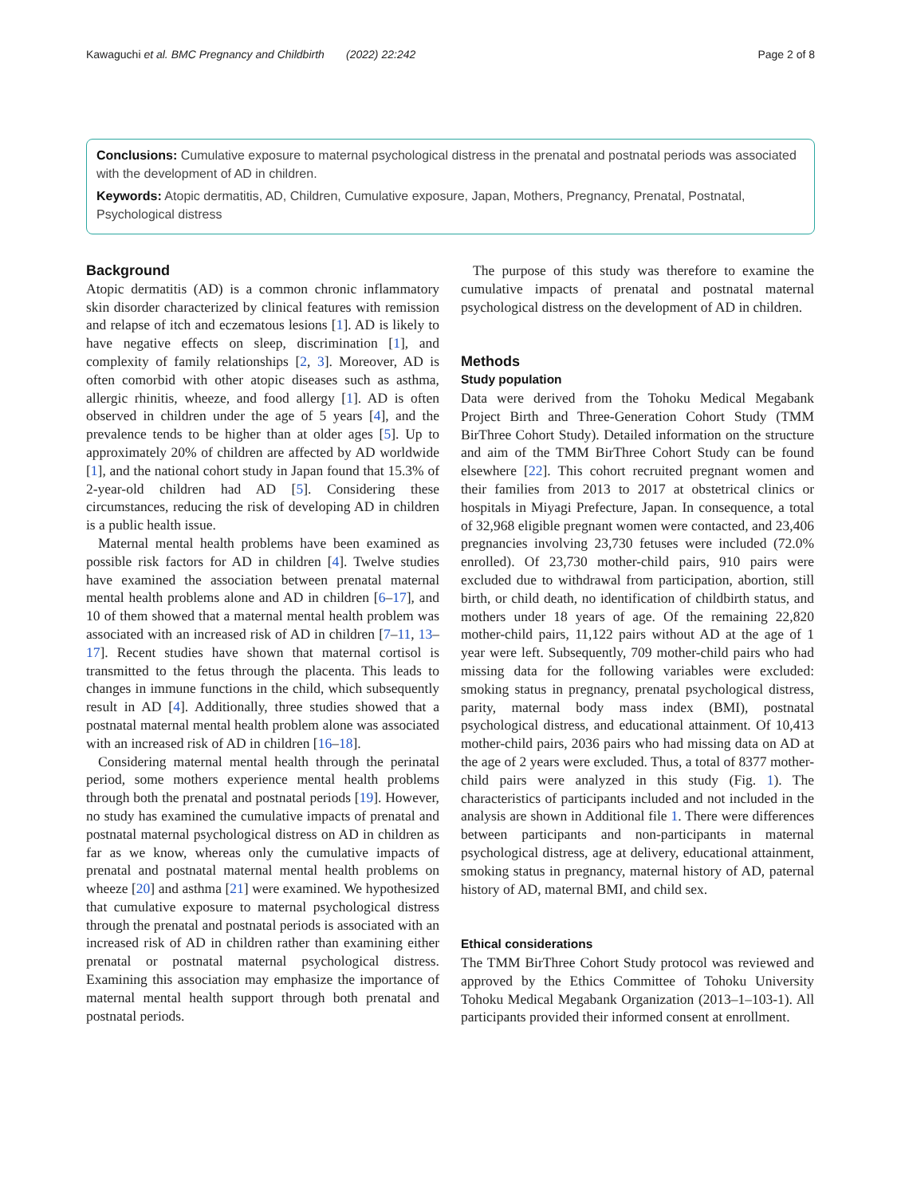Kawaguchi et al. BMC Pregnancy and Childbirth (2022) 22:242 Page 2 of 8
Conclusions: Cumulative exposure to maternal psychological distress in the prenatal and postnatal periods was associated with the development of AD in children.
Keywords: Atopic dermatitis, AD, Children, Cumulative exposure, Japan, Mothers, Pregnancy, Prenatal, Postnatal, Psychological distress
Background
Atopic dermatitis (AD) is a common chronic inflammatory skin disorder characterized by clinical features with remission and relapse of itch and eczematous lesions [1]. AD is likely to have negative effects on sleep, discrimination [1], and complexity of family relationships [2, 3]. Moreover, AD is often comorbid with other atopic diseases such as asthma, allergic rhinitis, wheeze, and food allergy [1]. AD is often observed in children under the age of 5 years [4], and the prevalence tends to be higher than at older ages [5]. Up to approximately 20% of children are affected by AD worldwide [1], and the national cohort study in Japan found that 15.3% of 2-year-old children had AD [5]. Considering these circumstances, reducing the risk of developing AD in children is a public health issue.
Maternal mental health problems have been examined as possible risk factors for AD in children [4]. Twelve studies have examined the association between prenatal maternal mental health problems alone and AD in children [6–17], and 10 of them showed that a maternal mental health problem was associated with an increased risk of AD in children [7–11, 13–17]. Recent studies have shown that maternal cortisol is transmitted to the fetus through the placenta. This leads to changes in immune functions in the child, which subsequently result in AD [4]. Additionally, three studies showed that a postnatal maternal mental health problem alone was associated with an increased risk of AD in children [16–18].
Considering maternal mental health through the perinatal period, some mothers experience mental health problems through both the prenatal and postnatal periods [19]. However, no study has examined the cumulative impacts of prenatal and postnatal maternal psychological distress on AD in children as far as we know, whereas only the cumulative impacts of prenatal and postnatal maternal mental health problems on wheeze [20] and asthma [21] were examined. We hypothesized that cumulative exposure to maternal psychological distress through the prenatal and postnatal periods is associated with an increased risk of AD in children rather than examining either prenatal or postnatal maternal psychological distress. Examining this association may emphasize the importance of maternal mental health support through both prenatal and postnatal periods.
The purpose of this study was therefore to examine the cumulative impacts of prenatal and postnatal maternal psychological distress on the development of AD in children.
Methods
Study population
Data were derived from the Tohoku Medical Megabank Project Birth and Three-Generation Cohort Study (TMM BirThree Cohort Study). Detailed information on the structure and aim of the TMM BirThree Cohort Study can be found elsewhere [22]. This cohort recruited pregnant women and their families from 2013 to 2017 at obstetrical clinics or hospitals in Miyagi Prefecture, Japan. In consequence, a total of 32,968 eligible pregnant women were contacted, and 23,406 pregnancies involving 23,730 fetuses were included (72.0% enrolled). Of 23,730 mother-child pairs, 910 pairs were excluded due to withdrawal from participation, abortion, still birth, or child death, no identification of childbirth status, and mothers under 18 years of age. Of the remaining 22,820 mother-child pairs, 11,122 pairs without AD at the age of 1 year were left. Subsequently, 709 mother-child pairs who had missing data for the following variables were excluded: smoking status in pregnancy, prenatal psychological distress, parity, maternal body mass index (BMI), postnatal psychological distress, and educational attainment. Of 10,413 mother-child pairs, 2036 pairs who had missing data on AD at the age of 2 years were excluded. Thus, a total of 8377 mother-child pairs were analyzed in this study (Fig. 1). The characteristics of participants included and not included in the analysis are shown in Additional file 1. There were differences between participants and non-participants in maternal psychological distress, age at delivery, educational attainment, smoking status in pregnancy, maternal history of AD, paternal history of AD, maternal BMI, and child sex.
Ethical considerations
The TMM BirThree Cohort Study protocol was reviewed and approved by the Ethics Committee of Tohoku University Tohoku Medical Megabank Organization (2013–1–103-1). All participants provided their informed consent at enrollment.